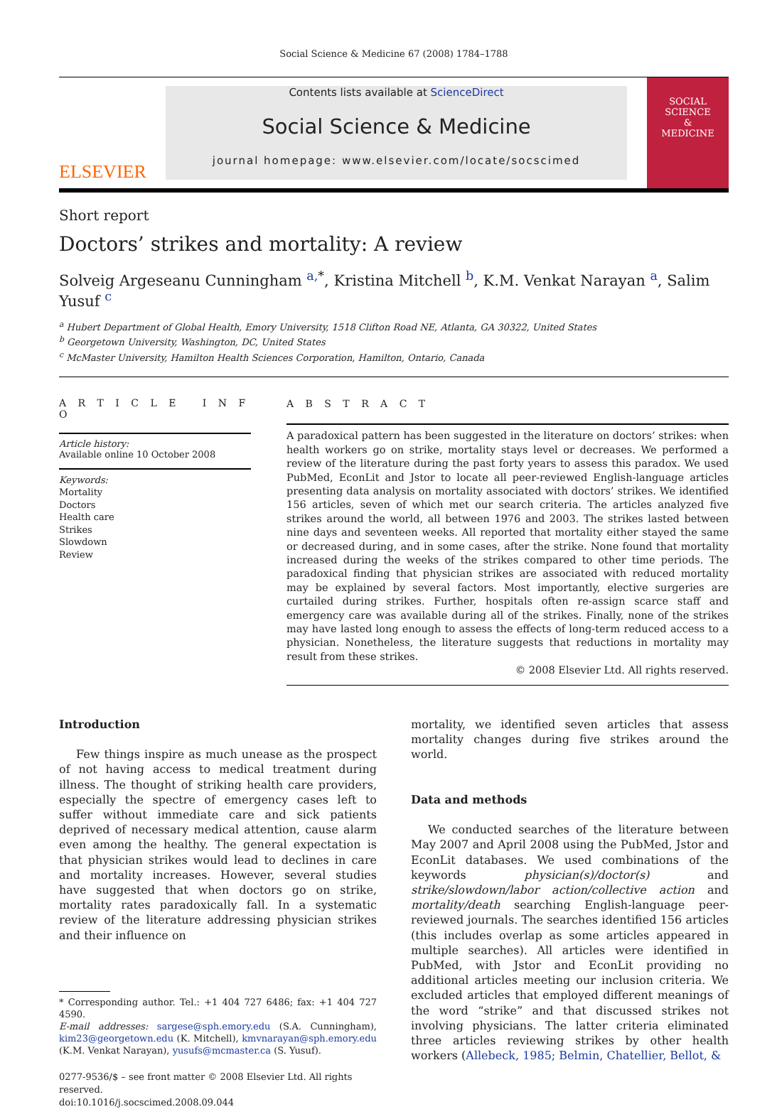Social Science & Medicine 67 (2008) 1784–1788
ELSEVIER
Contents lists available at ScienceDirect
Social Science & Medicine
journal homepage: www.elsevier.com/locate/socscimed
SOCIAL
SCIENCE
&
MEDICINE
Short report
Doctors’ strikes and mortality: A review
Solveig Argeseanu Cunningham <sup>a,*</sup>, Kristina Mitchell <sup>b</sup>, K.M. Venkat Narayan <sup>a</sup>, Salim Yusuf <sup>c</sup>
<sup>a</sup> Hubert Department of Global Health, Emory University, 1518 Clifton Road NE, Atlanta, GA 30322, United States
<sup>b</sup> Georgetown University, Washington, DC, United States
<sup>c</sup> McMaster University, Hamilton Health Sciences Corporation, Hamilton, Ontario, Canada
A R T I C L E I N F O
Article history:
Available online 10 October 2008
Keywords:
Mortality
Doctors
Health care
Strikes
Slowdown
Review
A B S T R A C T
A paradoxical pattern has been suggested in the literature on doctors’ strikes: when health workers go on strike, mortality stays level or decreases. We performed a review of the literature during the past forty years to assess this paradox. We used PubMed, EconLit and Jstor to locate all peer-reviewed English-language articles presenting data analysis on mortality associated with doctors’ strikes. We identified 156 articles, seven of which met our search criteria. The articles analyzed five strikes around the world, all between 1976 and 2003. The strikes lasted between nine days and seventeen weeks. All reported that mortality either stayed the same or decreased during, and in some cases, after the strike. None found that mortality increased during the weeks of the strikes compared to other time periods. The paradoxical finding that physician strikes are associated with reduced mortality may be explained by several factors. Most importantly, elective surgeries are curtailed during strikes. Further, hospitals often re-assign scarce staff and emergency care was available during all of the strikes. Finally, none of the strikes may have lasted long enough to assess the effects of long-term reduced access to a physician. Nonetheless, the literature suggests that reductions in mortality may result from these strikes.
© 2008 Elsevier Ltd. All rights reserved.
Introduction
Few things inspire as much unease as the prospect of not having access to medical treatment during illness. The thought of striking health care providers, especially the spectre of emergency cases left to suffer without immediate care and sick patients deprived of necessary medical attention, cause alarm even among the healthy. The general expectation is that physician strikes would lead to declines in care and mortality increases. However, several studies have suggested that when doctors go on strike, mortality rates paradoxically fall. In a systematic review of the literature addressing physician strikes and their influence on
* Corresponding author. Tel.: +1 404 727 6486; fax: +1 404 727 4590.
E-mail addresses: sargese@sph.emory.edu (S.A. Cunningham), kim23@georgetown.edu (K. Mitchell), kmvnarayan@sph.emory.edu (K.M. Venkat Narayan), yusufs@mcmaster.ca (S. Yusuf).
0277-9536/$ – see front matter © 2008 Elsevier Ltd. All rights reserved.
doi:10.1016/j.socscimed.2008.09.044
mortality, we identified seven articles that assess mortality changes during five strikes around the world.
Data and methods
We conducted searches of the literature between May 2007 and April 2008 using the PubMed, Jstor and EconLit databases. We used combinations of the keywords physician(s)/doctor(s) and strike/slowdown/labor action/collective action and mortality/death searching English-language peer-reviewed journals. The searches identified 156 articles (this includes overlap as some articles appeared in multiple searches). All articles were identified in PubMed, with Jstor and EconLit providing no additional articles meeting our inclusion criteria. We excluded articles that employed different meanings of the word “strike” and that discussed strikes not involving physicians. The latter criteria eliminated three articles reviewing strikes by other health workers (Allebeck, 1985; Belmin, Chatellier, Bellot, &